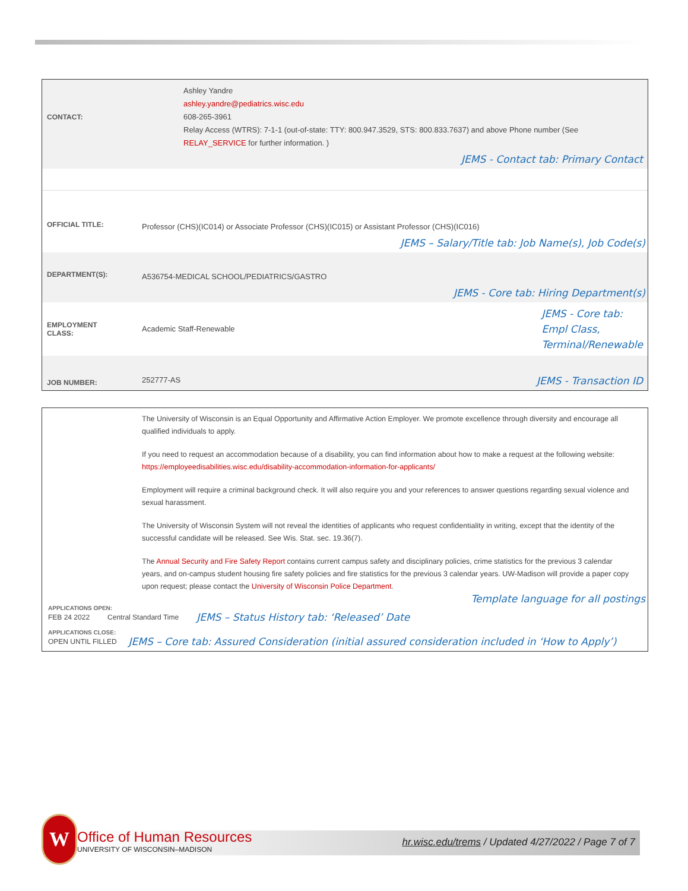CONTACT:
Ashley Yandre
ashley.yandre@pediatrics.wisc.edu
608-265-3961
Relay Access (WTRS): 7-1-1 (out-of-state: TTY: 800.947.3529, STS: 800.833.7637) and above Phone number (See RELAY_SERVICE for further information. )
JEMS - Contact tab: Primary Contact
OFFICIAL TITLE:
Professor (CHS)(IC014) or Associate Professor (CHS)(IC015) or Assistant Professor (CHS)(IC016)
JEMS – Salary/Title tab: Job Name(s), Job Code(s)
DEPARTMENT(S):
A536754-MEDICAL SCHOOL/PEDIATRICS/GASTRO
JEMS - Core tab: Hiring Department(s)
EMPLOYMENT
CLASS:
Academic Staff-Renewable
JEMS - Core tab:
Empl Class,
Terminal/Renewable
JOB NUMBER:
252777-AS
JEMS - Transaction ID
The University of Wisconsin is an Equal Opportunity and Affirmative Action Employer. We promote excellence through diversity and encourage all qualified individuals to apply.
If you need to request an accommodation because of a disability, you can find information about how to make a request at the following website: https://employeedisabilities.wisc.edu/disability-accommodation-information-for-applicants/
Employment will require a criminal background check. It will also require you and your references to answer questions regarding sexual violence and sexual harassment.
The University of Wisconsin System will not reveal the identities of applicants who request confidentiality in writing, except that the identity of the successful candidate will be released. See Wis. Stat. sec. 19.36(7).
The Annual Security and Fire Safety Report contains current campus safety and disciplinary policies, crime statistics for the previous 3 calendar years, and on-campus student housing fire safety policies and fire statistics for the previous 3 calendar years. UW-Madison will provide a paper copy upon request; please contact the University of Wisconsin Police Department.
Template language for all postings
APPLICATIONS OPEN:
FEB 24 2022 Central Standard Time JEMS – Status History tab: ‘Released’ Date
APPLICATIONS CLOSE:
OPEN UNTIL FILLED JEMS – Core tab: Assured Consideration (initial assured consideration included in ‘How to Apply’)
W
Office of Human Resources
UNIVERSITY OF WISCONSIN–MADISON
hr.wisc.edu/trems / Updated 4/27/2022 / Page 7 of 7